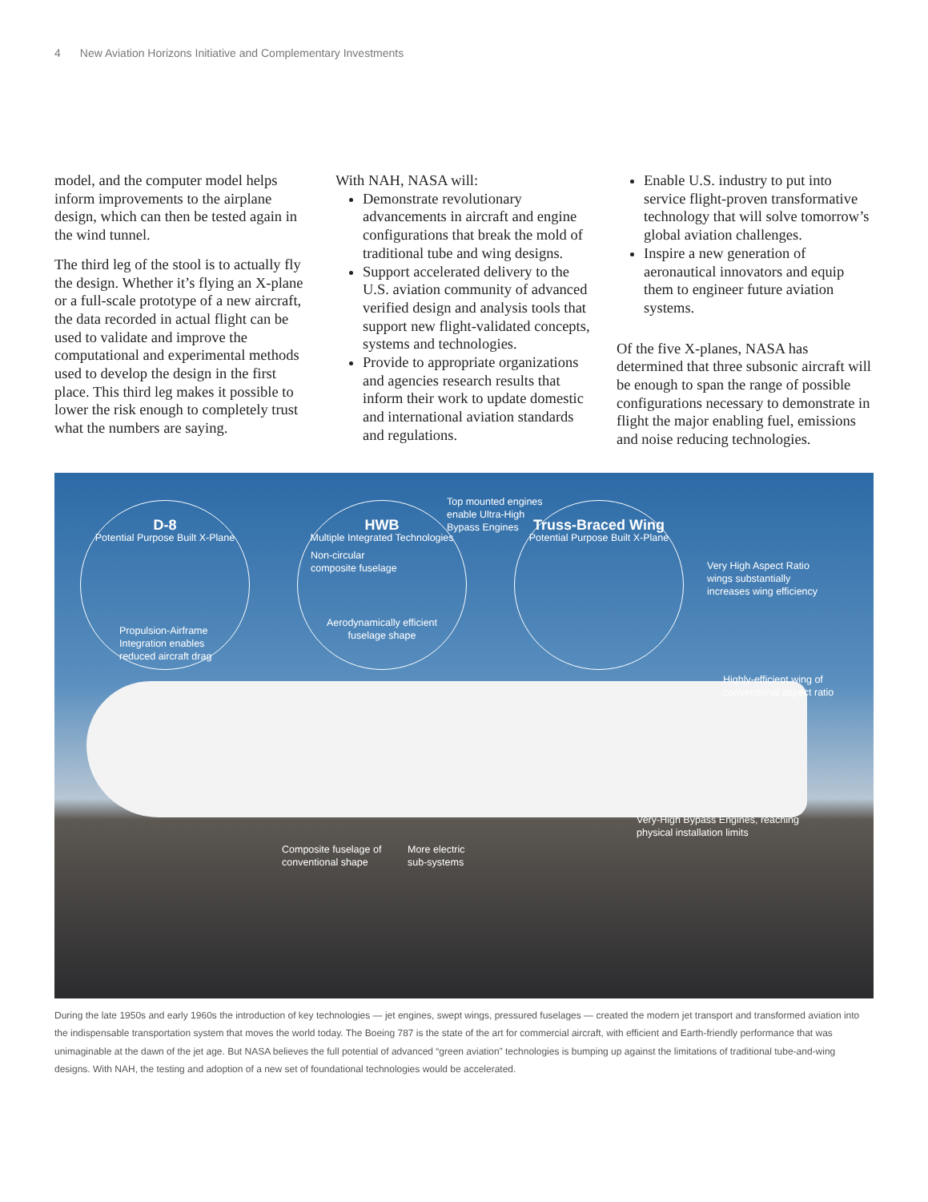4 New Aviation Horizons Initiative and Complementary Investments
model, and the computer model helps inform improvements to the airplane design, which can then be tested again in the wind tunnel.
The third leg of the stool is to actually fly the design. Whether it’s flying an X-plane or a full-scale prototype of a new aircraft, the data recorded in actual flight can be used to validate and improve the computational and experimental methods used to develop the design in the first place. This third leg makes it possible to lower the risk enough to completely trust what the numbers are saying.
With NAH, NASA will:
Demonstrate revolutionary advancements in aircraft and engine configurations that break the mold of traditional tube and wing designs.
Support accelerated delivery to the U.S. aviation community of advanced verified design and analysis tools that support new flight-validated concepts, systems and technologies.
Provide to appropriate organizations and agencies research results that inform their work to update domestic and international aviation standards and regulations.
Enable U.S. industry to put into service flight-proven transformative technology that will solve tomorrow’s global aviation challenges.
Inspire a new generation of aeronautical innovators and equip them to engineer future aviation systems.
Of the five X-planes, NASA has determined that three subsonic aircraft will be enough to span the range of possible configurations necessary to demonstrate in flight the major enabling fuel, emissions and noise reducing technologies.
D-8
Potential Purpose Built X-Plane
Propulsion-Airframe
Integration enables
reduced aircraft drag
HWB
Multiple Integrated Technologies
Non-circular
composite fuselage
Aerodynamically efficient
fuselage shape
Top mounted engines
enable Ultra-High
Bypass Engines
Truss-Braced Wing
Potential Purpose Built X-Plane
Very High Aspect Ratio
wings substantially
increases wing efficiency
Highly-efficient wing of
conventional aspect ratio
Very-High Bypass Engines, reaching
physical installation limits
Composite fuselage of
conventional shape
More electric
sub-systems
During the late 1950s and early 1960s the introduction of key technologies — jet engines, swept wings, pressured fuselages — created the modern jet transport and transformed aviation into the indispensable transportation system that moves the world today. The Boeing 787 is the state of the art for commercial aircraft, with efficient and Earth-friendly performance that was unimaginable at the dawn of the jet age. But NASA believes the full potential of advanced “green aviation” technologies is bumping up against the limitations of traditional tube-and-wing designs. With NAH, the testing and adoption of a new set of foundational technologies would be accelerated.